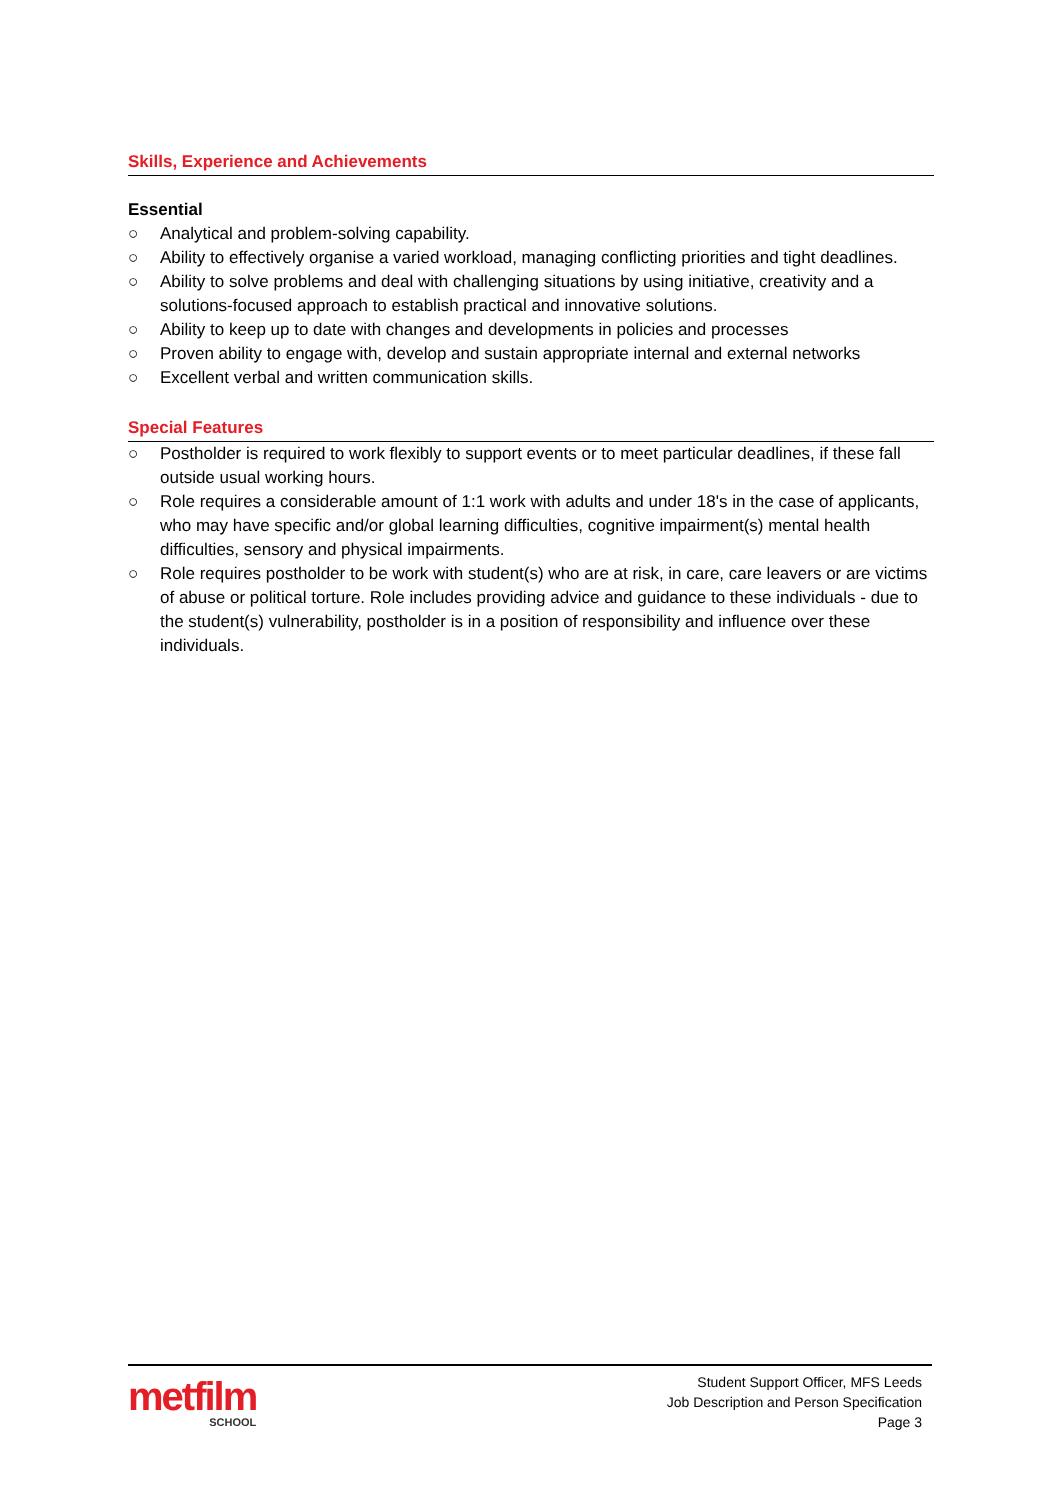Skills, Experience and Achievements
Essential
○ Analytical and problem-solving capability.
○ Ability to effectively organise a varied workload, managing conflicting priorities and tight deadlines.
○ Ability to solve problems and deal with challenging situations by using initiative, creativity and a solutions-focused approach to establish practical and innovative solutions.
○ Ability to keep up to date with changes and developments in policies and processes
○ Proven ability to engage with, develop and sustain appropriate internal and external networks
○ Excellent verbal and written communication skills.
Special Features
○ Postholder is required to work flexibly to support events or to meet particular deadlines, if these fall outside usual working hours.
○ Role requires a considerable amount of 1:1 work with adults and under 18's in the case of applicants, who may have specific and/or global learning difficulties, cognitive impairment(s) mental health difficulties, sensory and physical impairments.
○ Role requires postholder to be work with student(s) who are at risk, in care, care leavers or are victims of abuse or political torture. Role includes providing advice and guidance to these individuals - due to the student(s) vulnerability, postholder is in a position of responsibility and influence over these individuals.
metfilm
SCHOOL
Student Support Officer, MFS Leeds
Job Description and Person Specification
Page 3